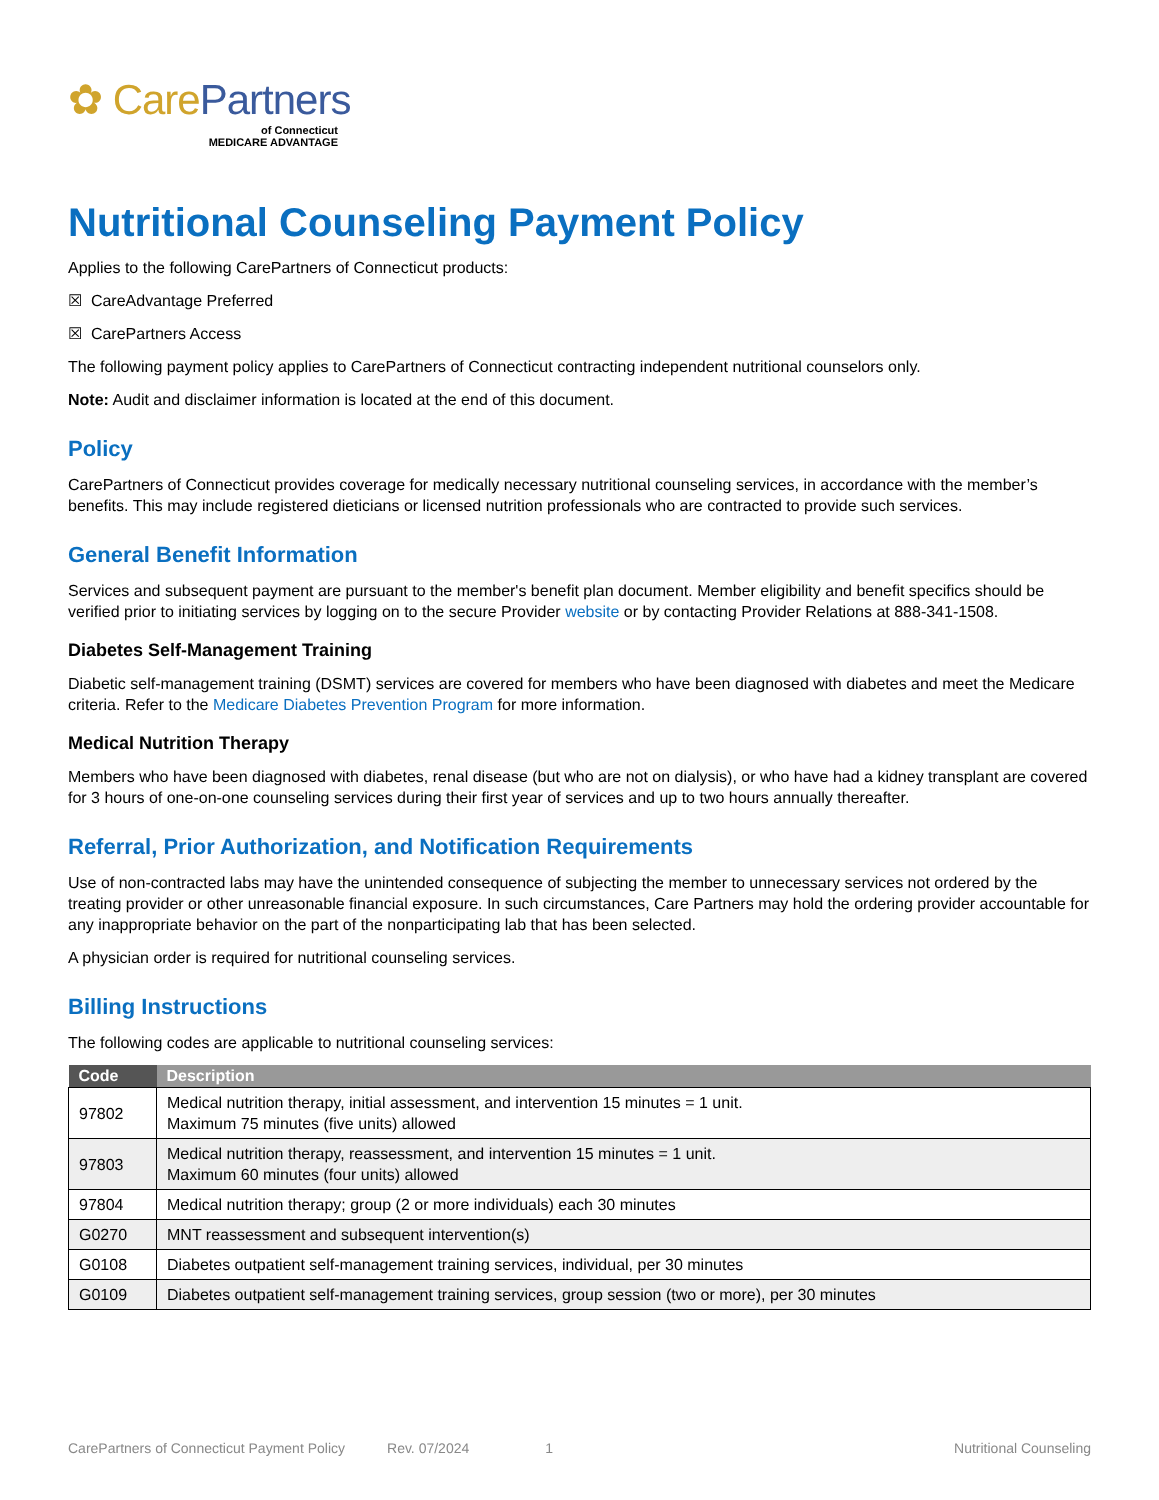✿ Care Partners
of Connecticut
MEDICARE ADVANTAGE
Nutritional Counseling Payment Policy
Applies to the following CarePartners of Connecticut products:
☒ CareAdvantage Preferred
☒ CarePartners Access
The following payment policy applies to CarePartners of Connecticut contracting independent nutritional counselors only.
Note: Audit and disclaimer information is located at the end of this document.
Policy
CarePartners of Connecticut provides coverage for medically necessary nutritional counseling services, in accordance with the member’s benefits. This may include registered dieticians or licensed nutrition professionals who are contracted to provide such services.
General Benefit Information
Services and subsequent payment are pursuant to the member's benefit plan document. Member eligibility and benefit specifics should be verified prior to initiating services by logging on to the secure Provider website or by contacting Provider Relations at 888-341-1508.
Diabetes Self-Management Training
Diabetic self-management training (DSMT) services are covered for members who have been diagnosed with diabetes and meet the Medicare criteria. Refer to the Medicare Diabetes Prevention Program for more information.
Medical Nutrition Therapy
Members who have been diagnosed with diabetes, renal disease (but who are not on dialysis), or who have had a kidney transplant are covered for 3 hours of one-on-one counseling services during their first year of services and up to two hours annually thereafter.
Referral, Prior Authorization, and Notification Requirements
Use of non-contracted labs may have the unintended consequence of subjecting the member to unnecessary services not ordered by the treating provider or other unreasonable financial exposure. In such circumstances, Care Partners may hold the ordering provider accountable for any inappropriate behavior on the part of the nonparticipating lab that has been selected.
A physician order is required for nutritional counseling services.
Billing Instructions
The following codes are applicable to nutritional counseling services:
| Code | Description |
| --- | --- |
| 97802 | Medical nutrition therapy, initial assessment, and intervention 15 minutes = 1 unit. Maximum 75 minutes (five units) allowed |
| 97803 | Medical nutrition therapy, reassessment, and intervention 15 minutes = 1 unit. Maximum 60 minutes (four units) allowed |
| 97804 | Medical nutrition therapy; group (2 or more individuals) each 30 minutes |
| G0270 | MNT reassessment and subsequent intervention(s) |
| G0108 | Diabetes outpatient self-management training services, individual, per 30 minutes |
| G0109 | Diabetes outpatient self-management training services, group session (two or more), per 30 minutes |
CarePartners of Connecticut Payment Policy Rev. 07/2024 1 Nutritional Counseling